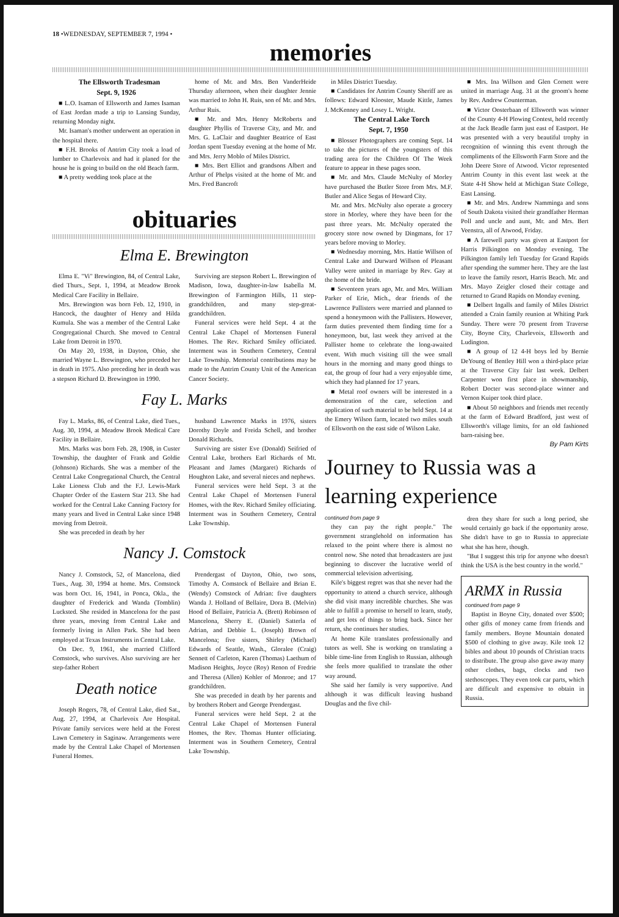18 •WEDNESDAY, SEPTEMBER 7, 1994 •
memories
The Ellsworth Tradesman
Sept. 9, 1926
■ L.O. Isaman of Ellsworth and James Isaman of East Jordan made a trip to Lansing Sunday, returning Monday night.
Mr. Isaman's mother underwent an operation in the hospital there.
■ F.H. Brooks of Antrim City took a load of lumber to Charlevoix and had it planed for the house he is going to build on the old Beach farm.
■ A pretty wedding took place at the
home of Mr. and Mrs. Ben VanderHeide Thursday afternoon, when their daughter Jennie was married to John H. Ruis, son of Mr. and Mrs. Arthur Ruis.
■ Mr. and Mrs. Henry McRoberts and daughter Phyllis of Traverse City, and Mr. and Mrs. G. LaClair and daughter Beatrice of East Jordan spent Tuesday evening at the home of Mr. and Mrs. Jerry Moblo of Miles District.
■ Mrs. Bert Elliot and grandsons Albert and Arthur of Phelps visited at the home of Mr. and Mrs. Fred Bancroft
obituaries
Elma E. Brewington
Elma E. "Vi" Brewington, 84, of Central Lake, died Thurs., Sept. 1, 1994, at Meadow Brook Medical Care Facility in Bellaire.
Mrs. Brewington was born Feb. 12, 1910, in Hancock, the daughter of Henry and Hilda Kumula. She was a member of the Central Lake Congregational Church. She moved to Central Lake from Detroit in 1970.
On May 20, 1938, in Dayton, Ohio, she married Wayne L. Brewington, who preceded her in death in 1975. Also preceding her in death was a stepson Richard D. Brewington in 1990.
Surviving are stepson Robert L. Brewington of Madison, Iowa, daughter-in-law Isabella M. Brewington of Farmington Hills, 11 step-grandchildren, and many step-great-grandchildren.
Funeral services were held Sept. 4 at the Central Lake Chapel of Mortensen Funeral Homes. The Rev. Richard Smiley officiated. Interment was in Southern Cemetery, Central Lake Township. Memorial contributions may be made to the Antrim County Unit of the American Cancer Society.
Fay L. Marks
Fay L. Marks, 86, of Central Lake, died Tues., Aug. 30, 1994, at Meadow Brook Medical Care Facility in Bellaire.
Mrs. Marks was born Feb. 28, 1908, in Custer Township, the daughter of Frank and Goldie (Johnson) Richards. She was a member of the Central Lake Congregational Church, the Central Lake Lioness Club and the F.J. Lewis-Mark Chapter Order of the Eastern Star 213. She had worked for the Central Lake Canning Factory for many years and lived in Central Lake since 1948 moving from Detroit.
She was preceded in death by her
husband Lawrence Marks in 1976, sisters Dorothy Doyle and Freida Schell, and brother Donald Richards.
Surviving are sister Eve (Donald) Seifried of Central Lake, brothers Earl Richards of Mt. Pleasant and James (Margaret) Richards of Houghton Lake, and several nieces and nephews.
Funeral services were held Sept. 3 at the Central Lake Chapel of Mortensen Funeral Homes, with the Rev. Richard Smiley officiating. Interment was in Southern Cemetery, Central Lake Township.
Nancy J. Comstock
Nancy J. Comstock, 52, of Mancelona, died Tues., Aug. 30, 1994 at home. Mrs. Comstock was born Oct. 16, 1941, in Ponca, Okla., the daughter of Frederick and Wanda (Tomblin) Lucksted. She resided in Mancelona for the past three years, moving from Central Lake and formerly living in Allen Park. She had been employed at Texas Instruments in Central Lake.
On Dec. 9, 1961, she married Clifford Comstock, who survives. Also surviving are her step-father Robert
Death notice
Joseph Rogers, 78, of Central Lake, died Sat., Aug. 27, 1994, at Charlevoix Are Hospital. Private family services were held at the Forest Lawn Cemetery in Saginaw. Arrangements were made by the Central Lake Chapel of Mortensen Funeral Homes.
Prendergast of Dayton, Ohio, two sons, Timothy A. Comstock of Bellaire and Brian E. (Wendy) Comstock of Adrian: five daughters Wanda J. Holland of Bellaire, Dora B. (Melvin) Hood of Bellaire, Patricia A. (Brett) Robinson of Mancelona, Sherry E. (Daniel) Satterla of Adrian, and Debbie L. (Joseph) Brown of Mancelona; five sisters, Shirley (Michael) Edwards of Seattle, Wash., Gloralee (Craig) Sennett of Carleton, Karen (Thomas) Laethum of Madison Heights, Joyce (Roy) Renon of Fredrie and Theresa (Allen) Kohler of Monroe; and 17 grandchildren.
She was preceded in death by her parents and by brothers Robert and George Prendergast.
Funeral services were held Sept. 2 at the Central Lake Chapel of Mortensen Funeral Homes, the Rev. Thomas Hunter officiating. Interment was in Southern Cemetery, Central Lake Township.
in Miles District Tuesday.
■ Candidates for Antrim County Sheriff are as follows: Edward Klooster, Maude Kittle, James J. McKenney and Losey L. Wright.
The Central Lake Torch
Sept. 7, 1950
■ Blosser Photographers are coming Sept. 14 to take the pictures of the youngsters of this trading area for the Children Of The Week feature to appear in these pages soon.
■ Mr. and Mrs. Claude McNulty of Morley have purchased the Butler Store from Mrs. M.F. Butler and Alice Segas of Howard City.
Mr. and Mrs. McNulty also operate a grocery store in Morley, where they have been for the past three years. Mr. McNulty operated the grocery store now owned by Dingmans, for 17 years before moving to Morley.
■ Wednesday morning, Mrs. Hattie Willson of Central Lake and Durward Willson of Pleasant Valley were united in marriage by Rev. Gay at the home of the bride.
■ Seventeen years ago, Mr. and Mrs. William Parker of Erie, Mich., dear friends of the Lawrence Pallisters were married and planned to spend a honeymoon with the Pallisters. However, farm duties prevented them finding time for a honeymoon, but, last week they arrived at the Pallister home to celebrate the long-awaited event. With much visiting till the wee small hours in the morning and many good things to eat, the group of four had a very enjoyable time, which they had planned for 17 years.
■ Metal roof owners will be interested in a demonstration of the care, selection and application of such material to be held Sept. 14 at the Emery Wilson farm, located two miles south of Ellsworth on the east side of Wilson Lake.
■ Mrs. Ina Willson and Glen Cornett were united in marriage Aug. 31 at the groom's home by Rev. Andrew Counterman.
■ Victor Oosterbaan of Ellsworth was winner of the County 4-H Plowing Contest, held recently at the Jack Beadle farm just east of Eastport. He was presented with a very beautiful trophy in recognition of winning this event through the compliments of the Ellsworth Farm Store and the John Deere Store of Atwood. Victor represented Antrim County in this event last week at the State 4-H Show held at Michigan State College, East Lansing.
■ Mr. and Mrs. Andrew Namminga and sons of South Dakota visited their grandfather Herman Poll and uncle and aunt, Mr. and Mrs. Bert Veenstra, all of Atwood, Friday.
■ A farewell party was given at Eastport for Harris Pilkington on Monday evening. The Pilkington family left Tuesday for Grand Rapids after spending the summer here. They are the last to leave the family resort, Harris Beach. Mr. and Mrs. Mayo Zeigler closed their cottage and returned to Grand Rapids on Monday evening.
■ Delbert Ingalls and family of Miles District attended a Crain family reunion at Whiting Park Sunday. There were 70 present from Traverse City, Boyne City, Charlevoix, Ellsworth and Ludington.
■ A group of 12 4-H boys led by Bernie DeYoung of Bentley Hill won a third-place prize at the Traverse City fair last week. Delbert Carpenter won first place in showmanship, Robert Docter was second-place winner and Vernon Kuiper took third place.
■ About 50 neighbors and friends met recently at the farm of Edward Bradford, just west of Ellsworth's village limits, for an old fashioned barn-raising bee.
By Pam Kirts
Journey to Russia was a learning experience
continued from page 9
they can pay the right people." The government stranglehold on information has relaxed to the point where there is almost no control now. She noted that broadcasters are just beginning to discover the lucrative world of commercial television advertising.
Kile's biggest regret was that she never had the opportunity to attend a church service, although she did visit many incredible churches. She was able to fulfill a promise to herself to learn, study, and get lots of things to bring back. Since her return, she continues her studies.
At home Kile translates professionally and tutors as well. She is working on translating a bible time-line from English to Russian, although she feels more qualified to translate the other way around.
She said her family is very supportive. And although it was difficult leaving husband Douglas and the five chil-
dren they share for such a long period, she would certainly go back if the opportunity arose. She didn't have to go to Russia to appreciate what she has here, though.
"But I suggest this trip for anyone who doesn't think the USA is the best country in the world."
ARMX in Russia
continued from page 9
Baptist in Boyne City, donated over $500; other gifts of money came from friends and family members. Boyne Mountain donated $500 of clothing to give away. Kile took 12 bibles and about 10 pounds of Christian tracts to distribute. The group also gave away many other clothes, bags, clocks and two stethoscopes. They even took car parts, which are difficult and expensive to obtain in Russia.